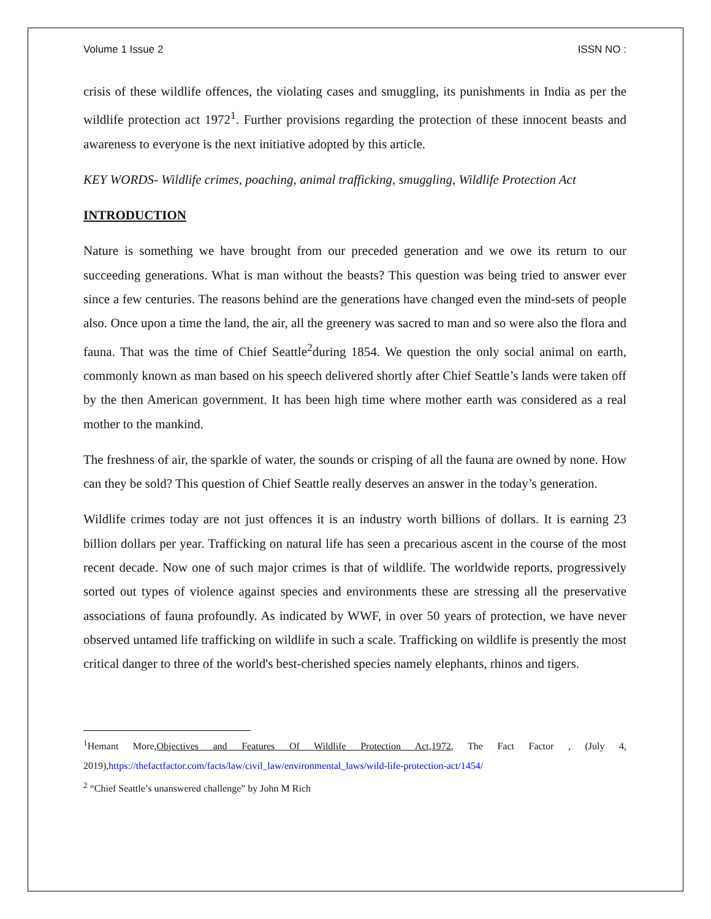Volume 1 Issue 2 ISSN NO :
crisis of these wildlife offences, the violating cases and smuggling, its punishments in India as per the wildlife protection act 1972<sup>1</sup>. Further provisions regarding the protection of these innocent beasts and awareness to everyone is the next initiative adopted by this article.
KEY WORDS- Wildlife crimes, poaching, animal trafficking, smuggling, Wildlife Protection Act
INTRODUCTION
Nature is something we have brought from our preceded generation and we owe its return to our succeeding generations. What is man without the beasts? This question was being tried to answer ever since a few centuries. The reasons behind are the generations have changed even the mind-sets of people also. Once upon a time the land, the air, all the greenery was sacred to man and so were also the flora and fauna. That was the time of Chief Seattle<sup>2</sup>during 1854. We question the only social animal on earth, commonly known as man based on his speech delivered shortly after Chief Seattle’s lands were taken off by the then American government. It has been high time where mother earth was considered as a real mother to the mankind.
The freshness of air, the sparkle of water, the sounds or crisping of all the fauna are owned by none. How can they be sold? This question of Chief Seattle really deserves an answer in the today’s generation.
Wildlife crimes today are not just offences it is an industry worth billions of dollars. It is earning 23 billion dollars per year. Trafficking on natural life has seen a precarious ascent in the course of the most recent decade. Now one of such major crimes is that of wildlife. The worldwide reports, progressively sorted out types of violence against species and environments these are stressing all the preservative associations of fauna profoundly. As indicated by WWF, in over 50 years of protection, we have never observed untamed life trafficking on wildlife in such a scale. Trafficking on wildlife is presently the most critical danger to three of the world's best-cherished species namely elephants, rhinos and tigers.
<sup>1</sup> Hemant More,Objectives and Features Of Wildlife Protection Act,1972, The Fact Factor , (July 4, 2019),https://thefactfactor.com/facts/law/civil_law/environmental_laws/wild-life-protection-act/1454/
<sup>2</sup> “Chief Seattle’s unanswered challenge” by John M Rich